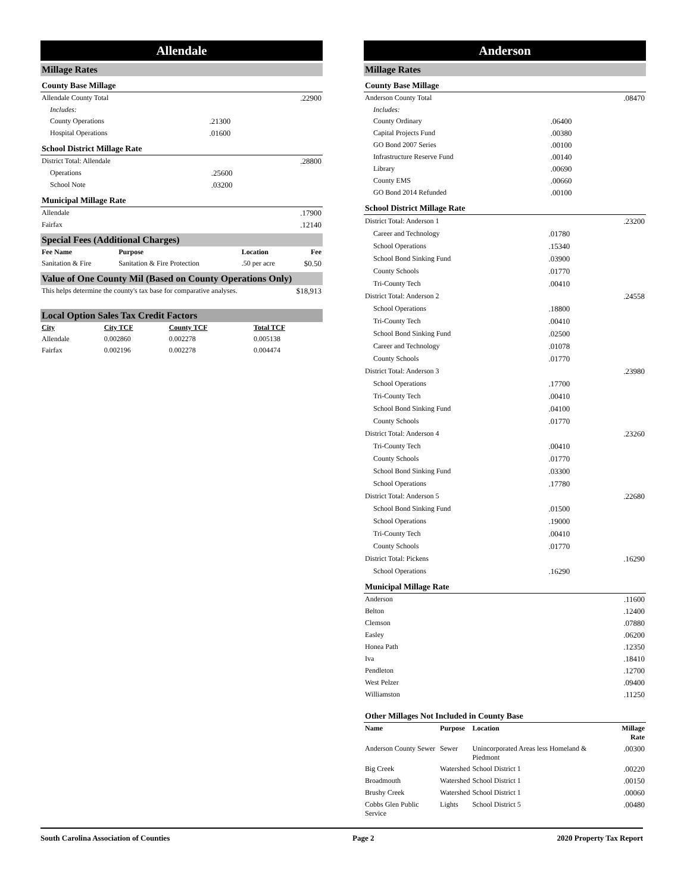Allendale
Millage Rates
County Base Millage
| Allendale County Total | | .22900 |
| Includes: | | |
| County Operations | .21300 | |
| Hospital Operations | .01600 | |
School District Millage Rate
| District Total: Allendale | | .28800 |
| Operations | .25600 | |
| School Note | .03200 | |
Municipal Millage Rate
| Allendale | .17900 |
| Fairfax | .12140 |
Special Fees (Additional Charges)
| Fee Name | Purpose | Location | Fee |
| --- | --- | --- | --- |
| Sanitation & Fire | Sanitation & Fire Protection | .50 per acre | $0.50 |
Value of One County Mil (Based on County Operations Only)
| This helps determine the county's tax base for comparative analyses. | $18,913 |
Local Option Sales Tax Credit Factors
| City | City TCF | County TCF | Total TCF |
| --- | --- | --- | --- |
| Allendale | 0.002860 | 0.002278 | 0.005138 |
| Fairfax | 0.002196 | 0.002278 | 0.004474 |
Anderson
Millage Rates
County Base Millage
| Anderson County Total | | .08470 |
| Includes: | | |
| County Ordinary | .06400 | |
| Capital Projects Fund | .00380 | |
| GO Bond 2007 Series | .00100 | |
| Infrastructure Reserve Fund | .00140 | |
| Library | .00690 | |
| County EMS | .00660 | |
| GO Bond 2014 Refunded | .00100 | |
School District Millage Rate
| District Total: Anderson 1 | | .23200 |
| Career and Technology | .01780 | |
| School Operations | .15340 | |
| School Bond Sinking Fund | .03900 | |
| County Schools | .01770 | |
| Tri-County Tech | .00410 | |
| District Total: Anderson 2 | | .24558 |
| School Operations | .18800 | |
| Tri-County Tech | .00410 | |
| School Bond Sinking Fund | .02500 | |
| Career and Technology | .01078 | |
| County Schools | .01770 | |
| District Total: Anderson 3 | | .23980 |
| School Operations | .17700 | |
| Tri-County Tech | .00410 | |
| School Bond Sinking Fund | .04100 | |
| County Schools | .01770 | |
| District Total: Anderson 4 | | .23260 |
| Tri-County Tech | .00410 | |
| County Schools | .01770 | |
| School Bond Sinking Fund | .03300 | |
| School Operations | .17780 | |
| District Total: Anderson 5 | | .22680 |
| School Bond Sinking Fund | .01500 | |
| School Operations | .19000 | |
| Tri-County Tech | .00410 | |
| County Schools | .01770 | |
| District Total: Pickens | | .16290 |
| School Operations | .16290 | |
Municipal Millage Rate
| Anderson | .11600 |
| Belton | .12400 |
| Clemson | .07880 |
| Easley | .06200 |
| Honea Path | .12350 |
| Iva | .18410 |
| Pendleton | .12700 |
| West Pelzer | .09400 |
| Williamston | .11250 |
Other Millages Not Included in County Base
| Name | Purpose | Location | Millage Rate |
| --- | --- | --- | --- |
| Anderson County Sewer | Sewer | Unincorporated Areas less Homeland & Piedmont | .00300 |
| Big Creek | Watershed | School District 1 | .00220 |
| Broadmouth | Watershed | School District 1 | .00150 |
| Brushy Creek | Watershed | School District 1 | .00060 |
| Cobbs Glen Public Service | Lights | School District 5 | .00480 |
South Carolina Association of Counties Page 2 2020 Property Tax Report